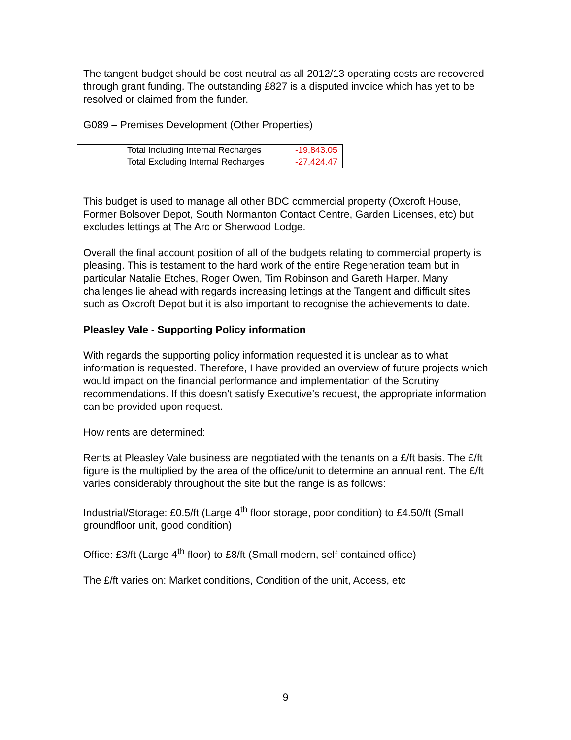The tangent budget should be cost neutral as all 2012/13 operating costs are recovered through grant funding. The outstanding £827 is a disputed invoice which has yet to be resolved or claimed from the funder.
G089 – Premises Development (Other Properties)
| | Total Including Internal Recharges | -19,843.05 |
| | Total Excluding Internal Recharges | -27,424.47 |
This budget is used to manage all other BDC commercial property (Oxcroft House, Former Bolsover Depot, South Normanton Contact Centre, Garden Licenses, etc) but excludes lettings at The Arc or Sherwood Lodge.
Overall the final account position of all of the budgets relating to commercial property is pleasing. This is testament to the hard work of the entire Regeneration team but in particular Natalie Etches, Roger Owen, Tim Robinson and Gareth Harper. Many challenges lie ahead with regards increasing lettings at the Tangent and difficult sites such as Oxcroft Depot but it is also important to recognise the achievements to date.
Pleasley Vale - Supporting Policy information
With regards the supporting policy information requested it is unclear as to what information is requested. Therefore, I have provided an overview of future projects which would impact on the financial performance and implementation of the Scrutiny recommendations. If this doesn’t satisfy Executive’s request, the appropriate information can be provided upon request.
How rents are determined:
Rents at Pleasley Vale business are negotiated with the tenants on a £/ft basis. The £/ft figure is the multiplied by the area of the office/unit to determine an annual rent. The £/ft varies considerably throughout the site but the range is as follows:
Industrial/Storage: £0.5/ft (Large 4<sup>th</sup> floor storage, poor condition) to £4.50/ft (Small groundfloor unit, good condition)
Office: £3/ft (Large 4<sup>th</sup> floor) to £8/ft (Small modern, self contained office)
The £/ft varies on: Market conditions, Condition of the unit, Access, etc
9